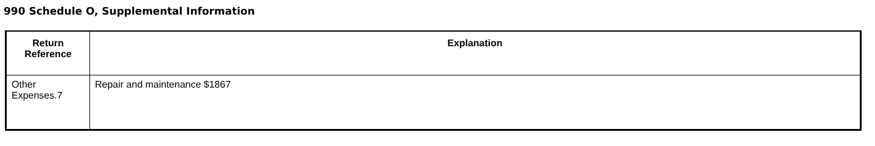990 Schedule O, Supplemental Information
| Return Reference | Explanation |
| --- | --- |
| Other Expenses.7 | Repair and maintenance $1867 |